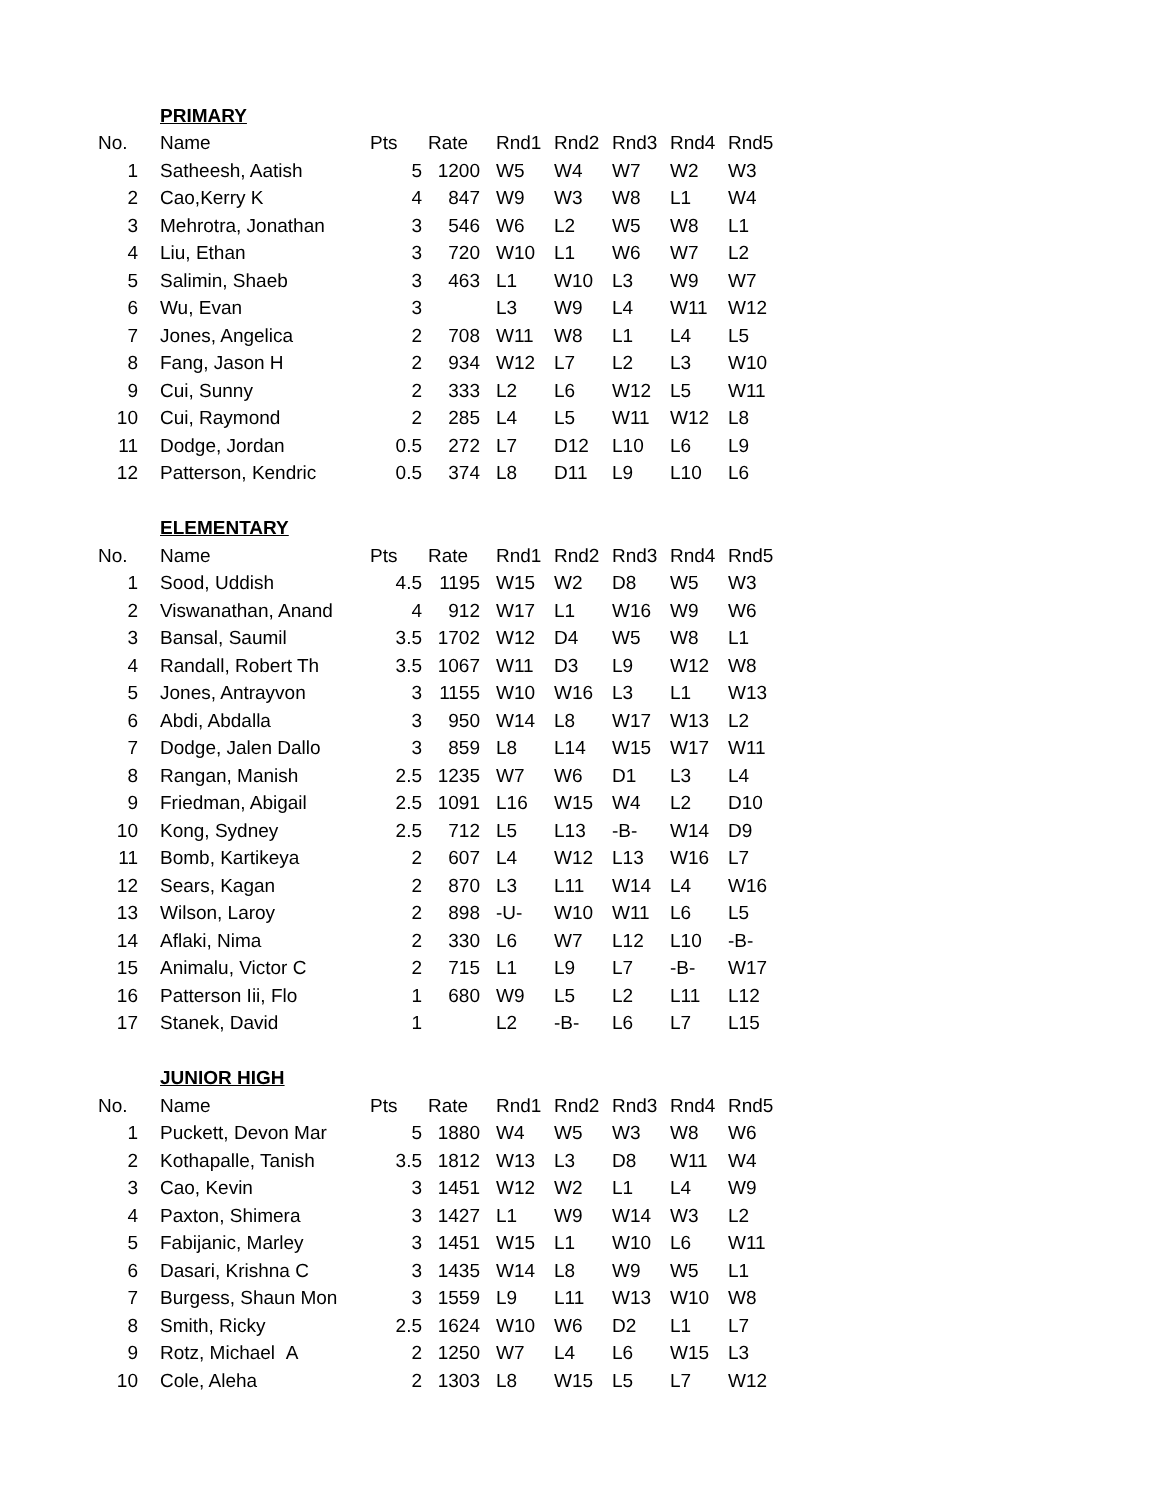| | PRIMARY | | | | | | | |
| No. | Name | Pts | Rate | Rnd1 | Rnd2 | Rnd3 | Rnd4 | Rnd5 |
| 1 | Satheesh, Aatish | 5 | 1200 | W5 | W4 | W7 | W2 | W3 |
| 2 | Cao,Kerry K | 4 | 847 | W9 | W3 | W8 | L1 | W4 |
| 3 | Mehrotra, Jonathan | 3 | 546 | W6 | L2 | W5 | W8 | L1 |
| 4 | Liu, Ethan | 3 | 720 | W10 | L1 | W6 | W7 | L2 |
| 5 | Salimin, Shaeb | 3 | 463 | L1 | W10 | L3 | W9 | W7 |
| 6 | Wu, Evan | 3 | | L3 | W9 | L4 | W11 | W12 |
| 7 | Jones, Angelica | 2 | 708 | W11 | W8 | L1 | L4 | L5 |
| 8 | Fang, Jason H | 2 | 934 | W12 | L7 | L2 | L3 | W10 |
| 9 | Cui, Sunny | 2 | 333 | L2 | L6 | W12 | L5 | W11 |
| 10 | Cui, Raymond | 2 | 285 | L4 | L5 | W11 | W12 | L8 |
| 11 | Dodge, Jordan | 0.5 | 272 | L7 | D12 | L10 | L6 | L9 |
| 12 | Patterson, Kendric | 0.5 | 374 | L8 | D11 | L9 | L10 | L6 |
| | ELEMENTARY | | | | | | | |
| No. | Name | Pts | Rate | Rnd1 | Rnd2 | Rnd3 | Rnd4 | Rnd5 |
| 1 | Sood, Uddish | 4.5 | 1195 | W15 | W2 | D8 | W5 | W3 |
| 2 | Viswanathan, Anand | 4 | 912 | W17 | L1 | W16 | W9 | W6 |
| 3 | Bansal, Saumil | 3.5 | 1702 | W12 | D4 | W5 | W8 | L1 |
| 4 | Randall, Robert Th | 3.5 | 1067 | W11 | D3 | L9 | W12 | W8 |
| 5 | Jones, Antrayvon | 3 | 1155 | W10 | W16 | L3 | L1 | W13 |
| 6 | Abdi, Abdalla | 3 | 950 | W14 | L8 | W17 | W13 | L2 |
| 7 | Dodge, Jalen Dallo | 3 | 859 | L8 | L14 | W15 | W17 | W11 |
| 8 | Rangan, Manish | 2.5 | 1235 | W7 | W6 | D1 | L3 | L4 |
| 9 | Friedman, Abigail | 2.5 | 1091 | L16 | W15 | W4 | L2 | D10 |
| 10 | Kong, Sydney | 2.5 | 712 | L5 | L13 | -B- | W14 | D9 |
| 11 | Bomb, Kartikeya | 2 | 607 | L4 | W12 | L13 | W16 | L7 |
| 12 | Sears, Kagan | 2 | 870 | L3 | L11 | W14 | L4 | W16 |
| 13 | Wilson, Laroy | 2 | 898 | -U- | W10 | W11 | L6 | L5 |
| 14 | Aflaki, Nima | 2 | 330 | L6 | W7 | L12 | L10 | -B- |
| 15 | Animalu, Victor C | 2 | 715 | L1 | L9 | L7 | -B- | W17 |
| 16 | Patterson Iii, Flo | 1 | 680 | W9 | L5 | L2 | L11 | L12 |
| 17 | Stanek, David | 1 | | L2 | -B- | L6 | L7 | L15 |
| | JUNIOR HIGH | | | | | | | |
| No. | Name | Pts | Rate | Rnd1 | Rnd2 | Rnd3 | Rnd4 | Rnd5 |
| 1 | Puckett, Devon Mar | 5 | 1880 | W4 | W5 | W3 | W8 | W6 |
| 2 | Kothapalle, Tanish | 3.5 | 1812 | W13 | L3 | D8 | W11 | W4 |
| 3 | Cao, Kevin | 3 | 1451 | W12 | W2 | L1 | L4 | W9 |
| 4 | Paxton, Shimera | 3 | 1427 | L1 | W9 | W14 | W3 | L2 |
| 5 | Fabijanic, Marley | 3 | 1451 | W15 | L1 | W10 | L6 | W11 |
| 6 | Dasari, Krishna C | 3 | 1435 | W14 | L8 | W9 | W5 | L1 |
| 7 | Burgess, Shaun Mon | 3 | 1559 | L9 | L11 | W13 | W10 | W8 |
| 8 | Smith, Ricky | 2.5 | 1624 | W10 | W6 | D2 | L1 | L7 |
| 9 | Rotz, Michael A | 2 | 1250 | W7 | L4 | L6 | W15 | L3 |
| 10 | Cole, Aleha | 2 | 1303 | L8 | W15 | L5 | L7 | W12 |